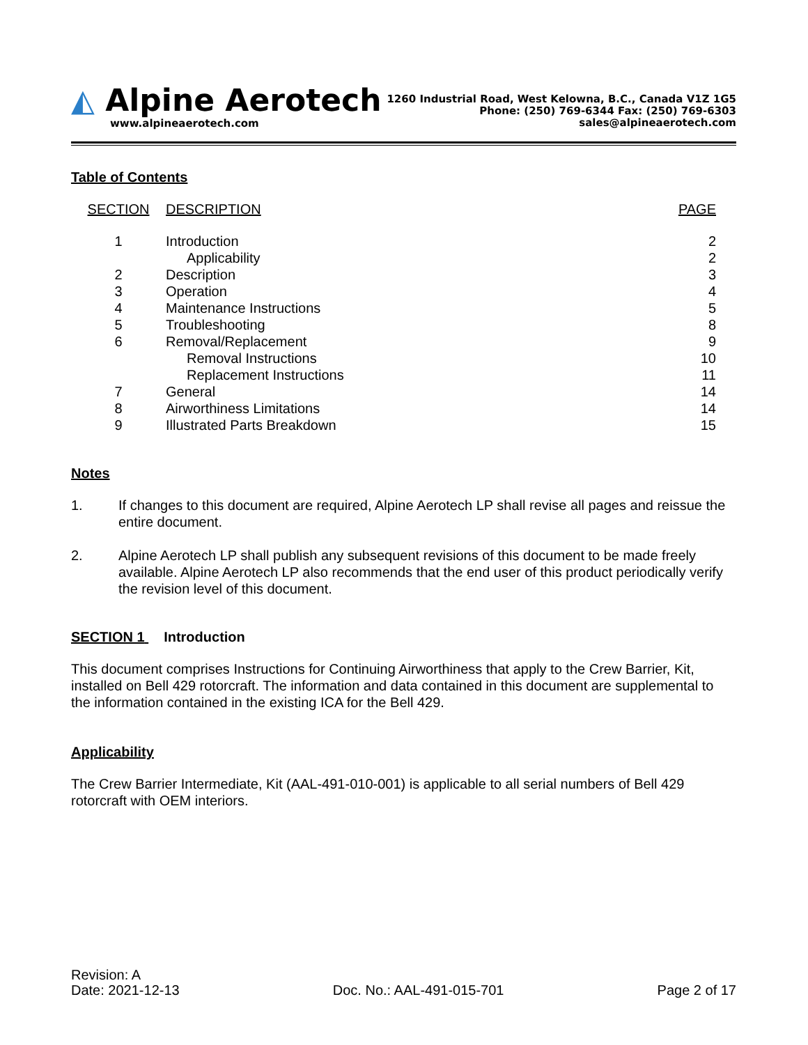◭ Alpine Aerotech
www.alpineaerotech.com
1260 Industrial Road, West Kelowna, B.C., Canada V1Z 1G5
Phone: (250) 769-6344 Fax: (250) 769-6303
sales@alpineaerotech.com
Table of Contents
| SECTION | DESCRIPTION | PAGE |
| --- | --- | --- |
| 1 | Introduction | 2 |
| | Applicability | 2 |
| 2 | Description | 3 |
| 3 | Operation | 4 |
| 4 | Maintenance Instructions | 5 |
| 5 | Troubleshooting | 8 |
| 6 | Removal/Replacement | 9 |
| | Removal Instructions | 10 |
| | Replacement Instructions | 11 |
| 7 | General | 14 |
| 8 | Airworthiness Limitations | 14 |
| 9 | Illustrated Parts Breakdown | 15 |
Notes
1. If changes to this document are required, Alpine Aerotech LP shall revise all pages and reissue the entire document.
2. Alpine Aerotech LP shall publish any subsequent revisions of this document to be made freely available. Alpine Aerotech LP also recommends that the end user of this product periodically verify the revision level of this document.
SECTION 1 Introduction
This document comprises Instructions for Continuing Airworthiness that apply to the Crew Barrier, Kit, installed on Bell 429 rotorcraft. The information and data contained in this document are supplemental to the information contained in the existing ICA for the Bell 429.
Applicability
The Crew Barrier Intermediate, Kit (AAL-491-010-001) is applicable to all serial numbers of Bell 429 rotorcraft with OEM interiors.
Revision: A
Date: 2021-12-13
Doc. No.: AAL-491-015-701
Page 2 of 17